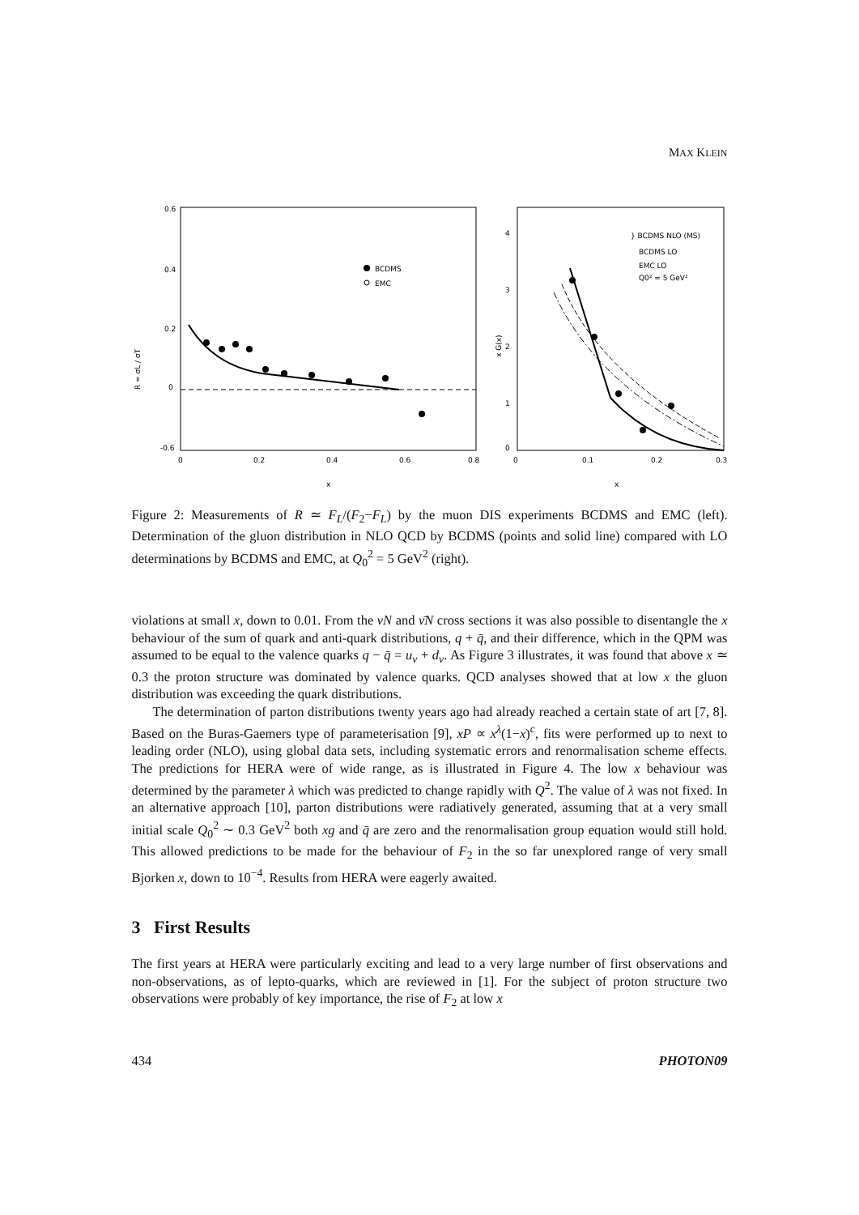MAX KLEIN
0.6
0.4
0.2
0
-0.6
0
0.2
0.4
0.6
0.8
x
R = σL / σT
BCDMS
EMC
4
3
2
1
0
0
0.1
0.2
0.3
x
x G(x)
} BCDMS NLO (MS)
BCDMS LO
EMC LO
Q0² = 5 GeV²
Figure 2: Measurements of R ≃ F<sub>L</sub>/(F<sub>2</sub>−F<sub>L</sub>) by the muon DIS experiments BCDMS and EMC (left). Determination of the gluon distribution in NLO QCD by BCDMS (points and solid line) compared with LO determinations by BCDMS and EMC, at Q<sub>0</sub><sup>2</sup> = 5 GeV<sup>2</sup> (right).
violations at small x, down to 0.01. From the νN and ν̄N cross sections it was also possible to disentangle the x behaviour of the sum of quark and anti-quark distributions, q + q̄, and their difference, which in the QPM was assumed to be equal to the valence quarks q − q̄ = u<sub>v</sub> + d<sub>v</sub>. As Figure 3 illustrates, it was found that above x ≃ 0.3 the proton structure was dominated by valence quarks. QCD analyses showed that at low x the gluon distribution was exceeding the quark distributions.
The determination of parton distributions twenty years ago had already reached a certain state of art [7, 8]. Based on the Buras-Gaemers type of parameterisation [9], xP ∝ x<sup>λ</sup>(1−x)<sup>c</sup>, fits were performed up to next to leading order (NLO), using global data sets, including systematic errors and renormalisation scheme effects. The predictions for HERA were of wide range, as is illustrated in Figure 4. The low x behaviour was determined by the parameter λ which was predicted to change rapidly with Q<sup>2</sup>. The value of λ was not fixed. In an alternative approach [10], parton distributions were radiatively generated, assuming that at a very small initial scale Q<sub>0</sub><sup>2</sup> ∼ 0.3 GeV<sup>2</sup> both xg and q̄ are zero and the renormalisation group equation would still hold. This allowed predictions to be made for the behaviour of F<sub>2</sub> in the so far unexplored range of very small Bjorken x, down to 10<sup>−4</sup>. Results from HERA were eagerly awaited.
3 First Results
The first years at HERA were particularly exciting and lead to a very large number of first observations and non-observations, as of lepto-quarks, which are reviewed in [1]. For the subject of proton structure two observations were probably of key importance, the rise of F<sub>2</sub> at low x
434 PHOTON09